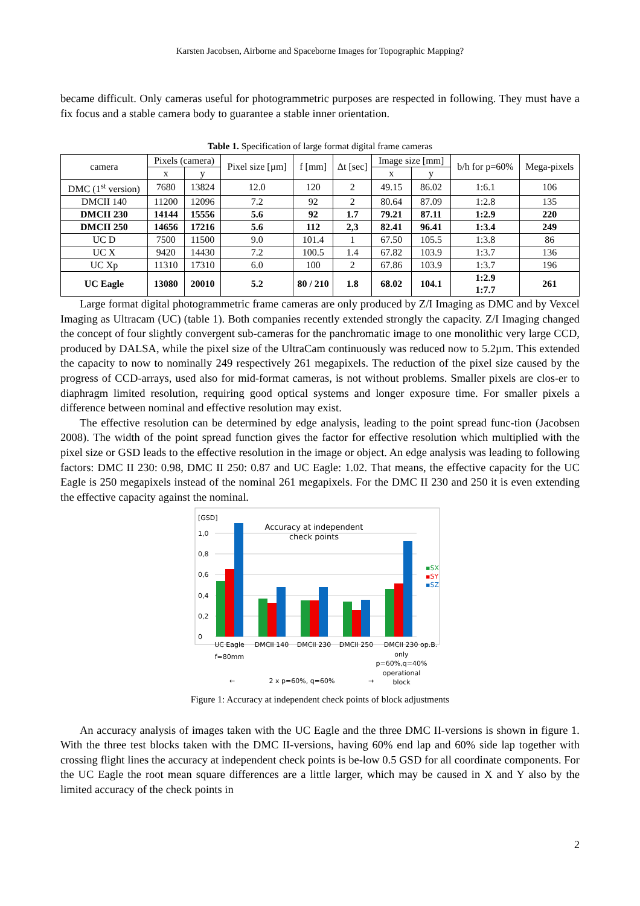Karsten Jacobsen, Airborne and Spaceborne Images for Topographic Mapping?
became difficult. Only cameras useful for photogrammetric purposes are respected in following. They must have a fix focus and a stable camera body to guarantee a stable inner orientation.
Table 1. Specification of large format digital frame cameras
| camera | Pixels (camera) | | Pixel size [µm] | f [mm] | Δt [sec] | Image size [mm] | | b/h for p=60% | Mega-pixels |
| --- | --- | --- | --- | --- | --- | --- | --- | --- | --- |
| | x | y | | | | x | y | | |
| DMC (1<sup>st</sup> version) | 7680 | 13824 | 12.0 | 120 | 2 | 49.15 | 86.02 | 1:6.1 | 106 |
| DMCII 140 | 11200 | 12096 | 7.2 | 92 | 2 | 80.64 | 87.09 | 1:2.8 | 135 |
| DMCII 230 | 14144 | 15556 | 5.6 | 92 | 1.7 | 79.21 | 87.11 | 1:2.9 | 220 |
| DMCII 250 | 14656 | 17216 | 5.6 | 112 | 2,3 | 82.41 | 96.41 | 1:3.4 | 249 |
| UC D | 7500 | 11500 | 9.0 | 101.4 | 1 | 67.50 | 105.5 | 1:3.8 | 86 |
| UC X | 9420 | 14430 | 7.2 | 100.5 | 1.4 | 67.82 | 103.9 | 1:3.7 | 136 |
| UC Xp | 11310 | 17310 | 6.0 | 100 | 2 | 67.86 | 103.9 | 1:3.7 | 196 |
| UC Eagle | 13080 | 20010 | 5.2 | 80 / 210 | 1.8 | 68.02 | 104.1 | 1:2.9 1:7.7 | 261 |
Large format digital photogrammetric frame cameras are only produced by Z/I Imaging as DMC and by Vexcel Imaging as Ultracam (UC) (table 1). Both companies recently extended strongly the capacity. Z/I Imaging changed the concept of four slightly convergent sub-cameras for the panchromatic image to one monolithic very large CCD, produced by DALSA, while the pixel size of the UltraCam continuously was reduced now to 5.2µm. This extended the capacity to now to nominally 249 respectively 261 megapixels. The reduction of the pixel size caused by the progress of CCD-arrays, used also for mid-format cameras, is not without problems. Smaller pixels are clos-er to diaphragm limited resolution, requiring good optical systems and longer exposure time. For smaller pixels a difference between nominal and effective resolution may exist.
The effective resolution can be determined by edge analysis, leading to the point spread func-tion (Jacobsen 2008). The width of the point spread function gives the factor for effective resolution which multiplied with the pixel size or GSD leads to the effective resolution in the image or object. An edge analysis was leading to following factors: DMC II 230: 0.98, DMC II 250: 0.87 and UC Eagle: 1.02. That means, the effective capacity for the UC Eagle is 250 megapixels instead of the nominal 261 megapixels. For the DMC II 230 and 250 it is even extending the effective capacity against the nominal.
[GSD]
Accuracy at independent
check points
1,0
0,8
0,6
0,4
0,2
0
▪SX
▪SY
▪SZ
UC Eagle
DMCII 140
DMCII 230
DMCII 250
DMCII 230 op.B.
f=80mm
only
p=60%,q=40%
operational
block
←
2 x p=60%, q=60%
→
Figure 1: Accuracy at independent check points of block adjustments
An accuracy analysis of images taken with the UC Eagle and the three DMC II-versions is shown in figure 1. With the three test blocks taken with the DMC II-versions, having 60% end lap and 60% side lap together with crossing flight lines the accuracy at independent check points is be-low 0.5 GSD for all coordinate components. For the UC Eagle the root mean square differences are a little larger, which may be caused in X and Y also by the limited accuracy of the check points in
2